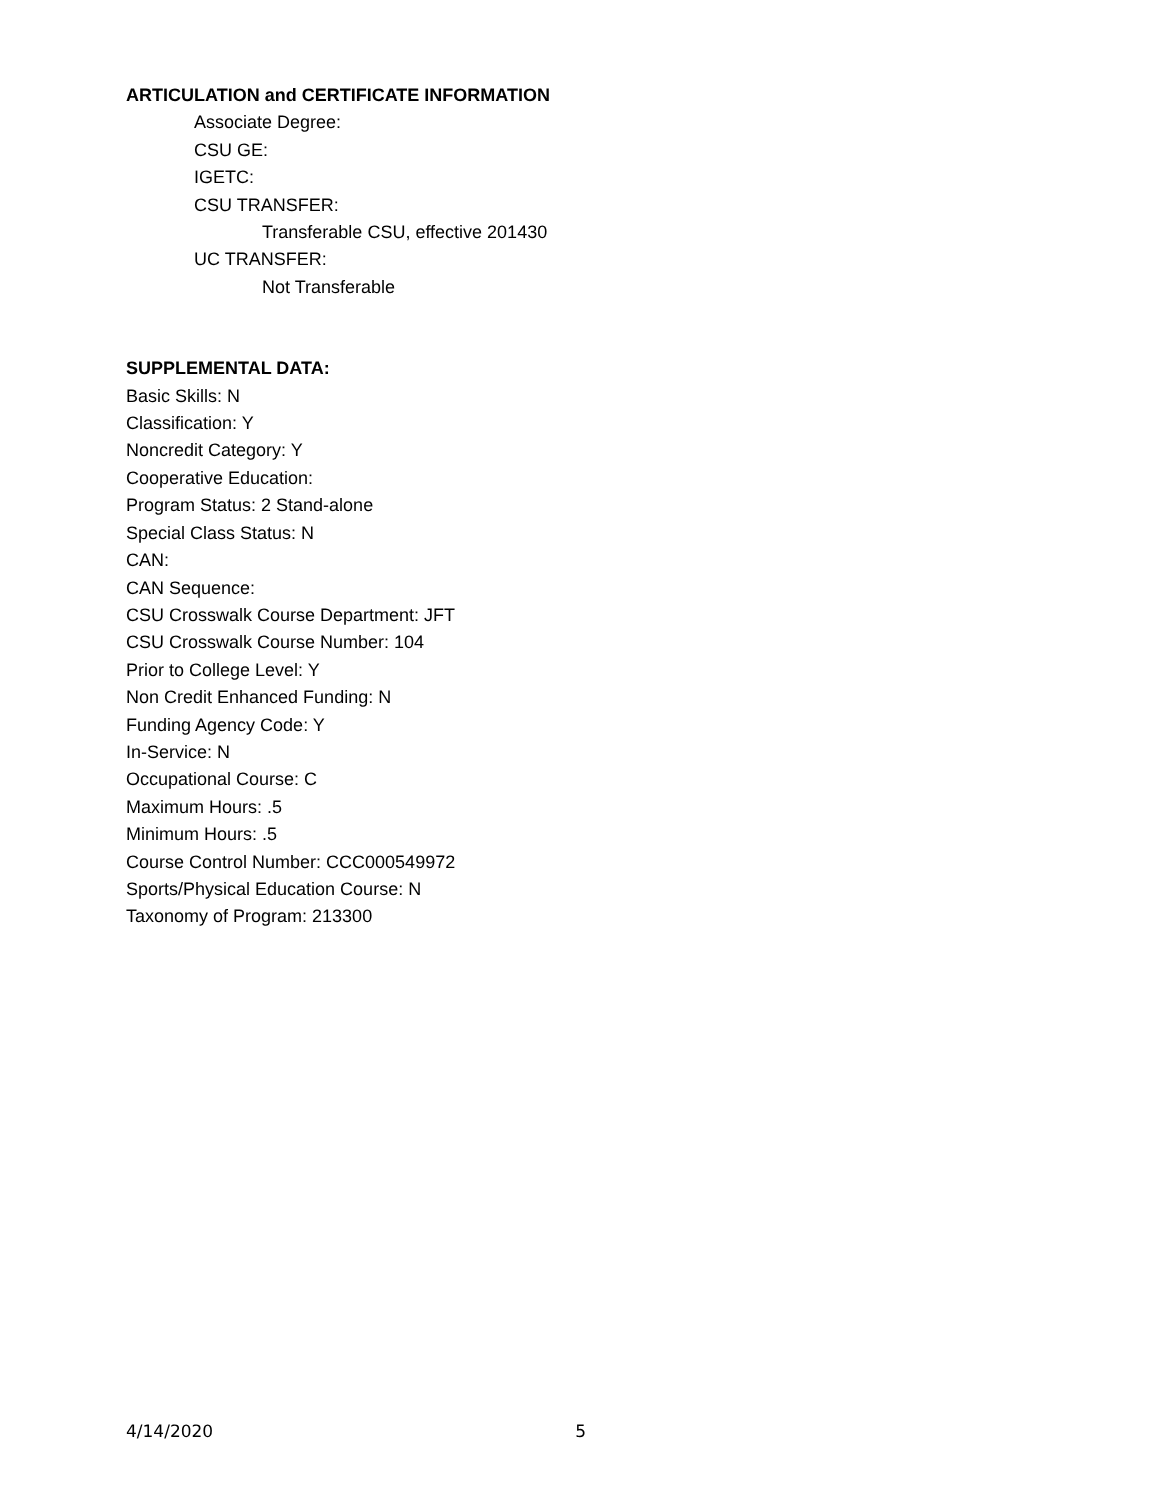ARTICULATION and CERTIFICATE INFORMATION
Associate Degree:
CSU GE:
IGETC:
CSU TRANSFER:
Transferable CSU, effective 201430
UC TRANSFER:
Not Transferable
SUPPLEMENTAL DATA:
Basic Skills: N
Classification: Y
Noncredit Category: Y
Cooperative Education:
Program Status: 2 Stand-alone
Special Class Status: N
CAN:
CAN Sequence:
CSU Crosswalk Course Department: JFT
CSU Crosswalk Course Number: 104
Prior to College Level: Y
Non Credit Enhanced Funding: N
Funding Agency Code: Y
In-Service: N
Occupational Course: C
Maximum Hours: .5
Minimum Hours: .5
Course Control Number: CCC000549972
Sports/Physical Education Course: N
Taxonomy of Program: 213300
4/14/2020 5